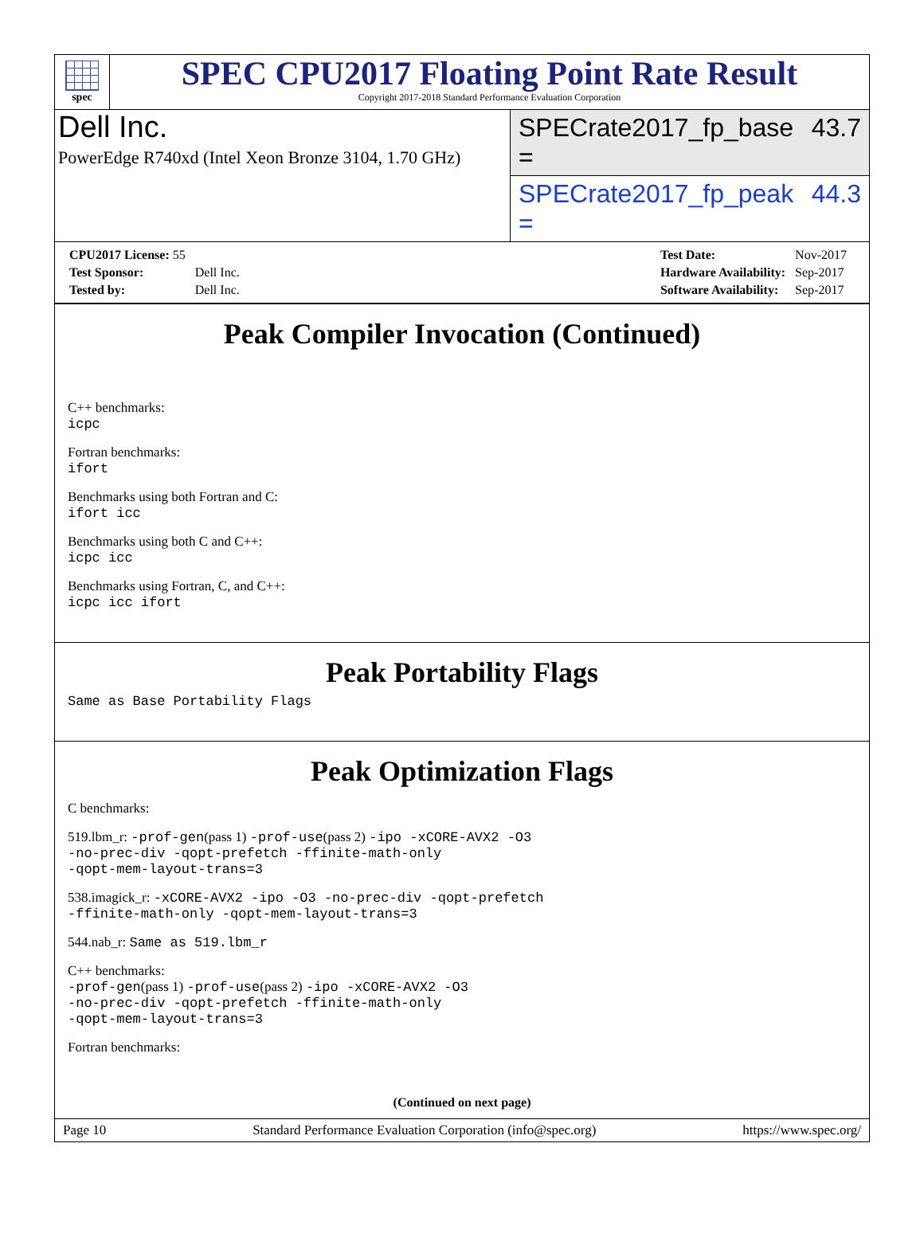spec
SPEC CPU2017 Floating Point Rate Result
Copyright 2017-2018 Standard Performance Evaluation Corporation
Dell Inc.
PowerEdge R740xd (Intel Xeon Bronze 3104, 1.70 GHz)
SPECrate2017_fp_base = 43.7
SPECrate2017_fp_peak = 44.3
| CPU2017 License: 55 | |
| Test Sponsor: | Dell Inc. |
| Tested by: | Dell Inc. |
| Test Date: | Nov-2017 |
| Hardware Availability: | Sep-2017 |
| Software Availability: | Sep-2017 |
Peak Compiler Invocation (Continued)
C++ benchmarks:
icpc
Fortran benchmarks:
ifort
Benchmarks using both Fortran and C:
ifort icc
Benchmarks using both C and C++:
icpc icc
Benchmarks using Fortran, C, and C++:
icpc icc ifort
Peak Portability Flags
Same as Base Portability Flags
Peak Optimization Flags
C benchmarks:
519.lbm_r: -prof-gen(pass 1) -prof-use(pass 2) -ipo -xCORE-AVX2 -O3
-no-prec-div -qopt-prefetch -ffinite-math-only
-qopt-mem-layout-trans=3
538.imagick_r: -xCORE-AVX2 -ipo -O3 -no-prec-div -qopt-prefetch
-ffinite-math-only -qopt-mem-layout-trans=3
544.nab_r: Same as 519.lbm_r
C++ benchmarks:
-prof-gen(pass 1) -prof-use(pass 2) -ipo -xCORE-AVX2 -O3
-no-prec-div -qopt-prefetch -ffinite-math-only
-qopt-mem-layout-trans=3
Fortran benchmarks:
(Continued on next page)
Page 10 Standard Performance Evaluation Corporation (info@spec.org) https://www.spec.org/